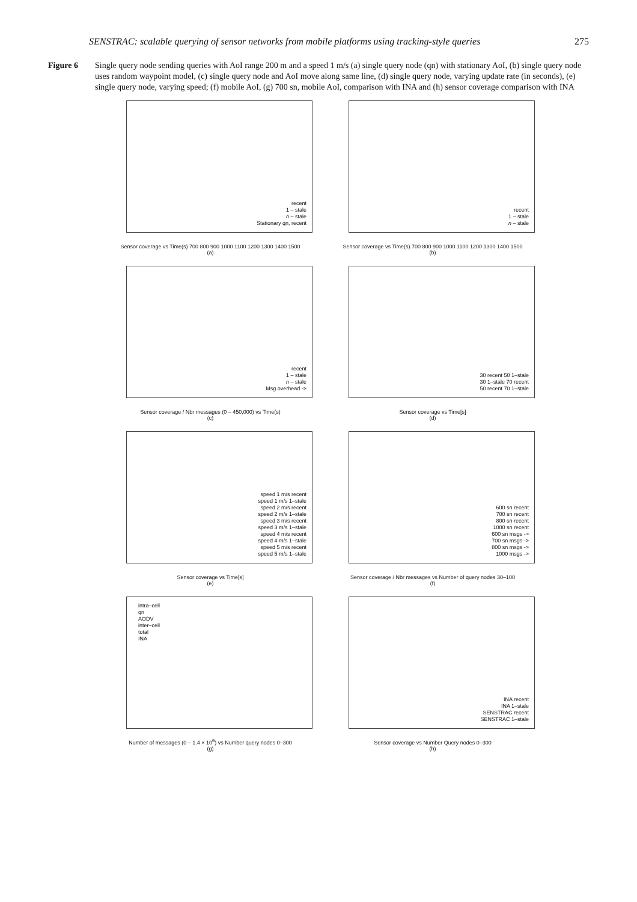SENSTRAC: scalable querying of sensor networks from mobile platforms using tracking-style queries 275
Figure 6 Single query node sending queries with AoI range 200 m and a speed 1 m/s (a) single query node (qn) with stationary AoI, (b) single query node uses random waypoint model, (c) single query node and AoI move along same line, (d) single query node, varying update rate (in seconds), (e) single query node, varying speed; (f) mobile AoI, (g) 700 sn, mobile AoI, comparison with INA and (h) sensor coverage comparison with INA
recent
1 – stale
n – stale
Stationary qn, recent
Sensor coverage vs Time(s) 700 800 900 1000 1100 1200 1300 1400 1500
(a)
recent
1 – stale
n – stale
Sensor coverage vs Time(s) 700 800 900 1000 1100 1200 1300 1400 1500
(b)
recent
1 – stale
n – stale
Msg overhead ->
Sensor coverage / Nbr messages (0 – 450,000) vs Time(s)
(c)
30 recent 50 1–stale
30 1–stale 70 recent
50 recent 70 1–stale
Sensor coverage vs Time[s]
(d)
speed 1 m/s recent
speed 1 m/s 1–stale
speed 2 m/s recent
speed 2 m/s 1–stale
speed 3 m/s recent
speed 3 m/s 1–stale
speed 4 m/s recent
speed 4 m/s 1–stale
speed 5 m/s recent
speed 5 m/s 1–stale
Sensor coverage vs Time[s]
(e)
600 sn recent
700 sn recent
800 sn recent
1000 sn recent
600 sn msgs ->
700 sn msgs ->
800 sn msgs ->
1000 msgs ->
Sensor coverage / Nbr messages vs Number of query nodes 30–100
(f)
intra–cell
qn
AODV
inter–cell
total
INA
Number of messages (0 – 1.4 × 10<sup>6</sup>) vs Number query nodes 0–300
(g)
INA recent
INA 1–stale
SENSTRAC recent
SENSTRAC 1–stale
Sensor coverage vs Number Query nodes 0–300
(h)